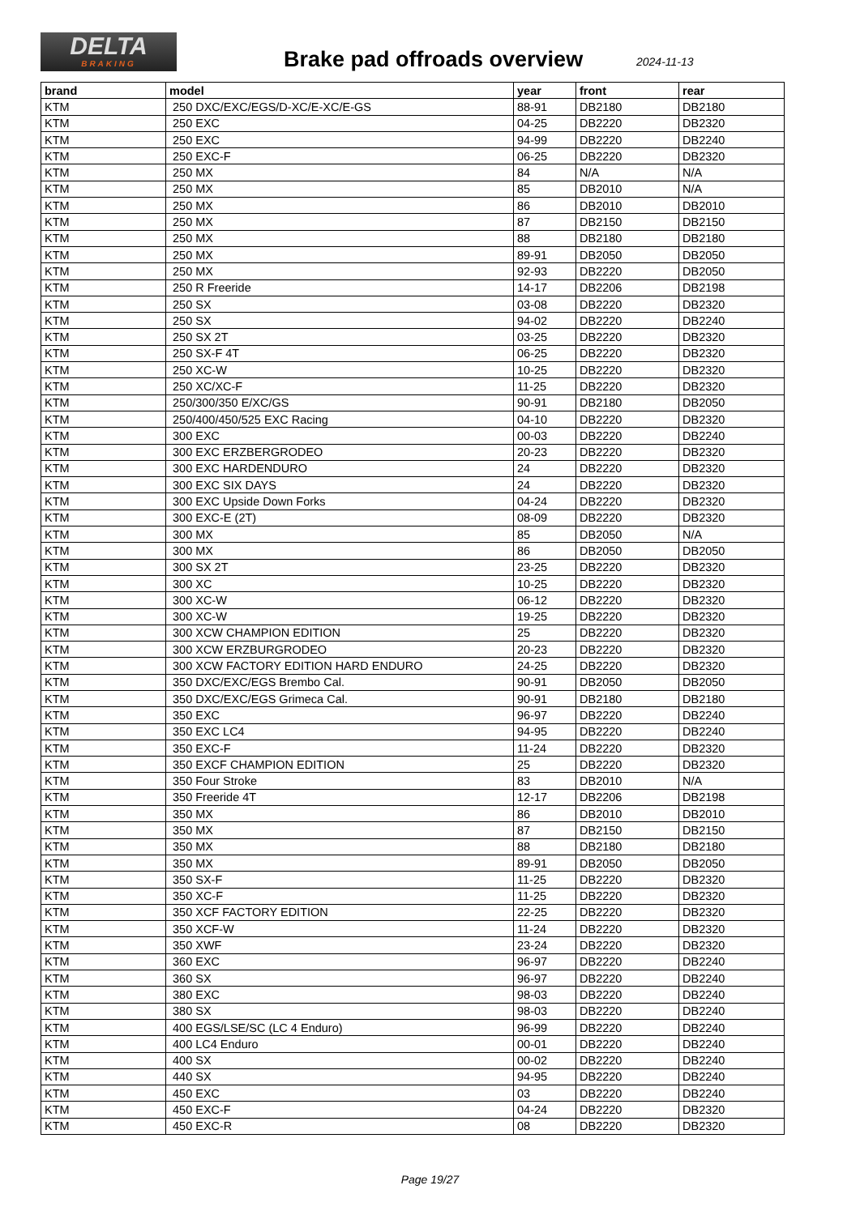DELTA
BRAKING
Brake pad offroads overview 2024-11-13
| brand | model | year | front | rear |
| --- | --- | --- | --- | --- |
| KTM | 250 DXC/EXC/EGS/D-XC/E-XC/E-GS | 88-91 | DB2180 | DB2180 |
| KTM | 250 EXC | 04-25 | DB2220 | DB2320 |
| KTM | 250 EXC | 94-99 | DB2220 | DB2240 |
| KTM | 250 EXC-F | 06-25 | DB2220 | DB2320 |
| KTM | 250 MX | 84 | N/A | N/A |
| KTM | 250 MX | 85 | DB2010 | N/A |
| KTM | 250 MX | 86 | DB2010 | DB2010 |
| KTM | 250 MX | 87 | DB2150 | DB2150 |
| KTM | 250 MX | 88 | DB2180 | DB2180 |
| KTM | 250 MX | 89-91 | DB2050 | DB2050 |
| KTM | 250 MX | 92-93 | DB2220 | DB2050 |
| KTM | 250 R Freeride | 14-17 | DB2206 | DB2198 |
| KTM | 250 SX | 03-08 | DB2220 | DB2320 |
| KTM | 250 SX | 94-02 | DB2220 | DB2240 |
| KTM | 250 SX 2T | 03-25 | DB2220 | DB2320 |
| KTM | 250 SX-F 4T | 06-25 | DB2220 | DB2320 |
| KTM | 250 XC-W | 10-25 | DB2220 | DB2320 |
| KTM | 250 XC/XC-F | 11-25 | DB2220 | DB2320 |
| KTM | 250/300/350 E/XC/GS | 90-91 | DB2180 | DB2050 |
| KTM | 250/400/450/525 EXC Racing | 04-10 | DB2220 | DB2320 |
| KTM | 300 EXC | 00-03 | DB2220 | DB2240 |
| KTM | 300 EXC ERZBERGRODEO | 20-23 | DB2220 | DB2320 |
| KTM | 300 EXC HARDENDURO | 24 | DB2220 | DB2320 |
| KTM | 300 EXC SIX DAYS | 24 | DB2220 | DB2320 |
| KTM | 300 EXC Upside Down Forks | 04-24 | DB2220 | DB2320 |
| KTM | 300 EXC-E (2T) | 08-09 | DB2220 | DB2320 |
| KTM | 300 MX | 85 | DB2050 | N/A |
| KTM | 300 MX | 86 | DB2050 | DB2050 |
| KTM | 300 SX 2T | 23-25 | DB2220 | DB2320 |
| KTM | 300 XC | 10-25 | DB2220 | DB2320 |
| KTM | 300 XC-W | 06-12 | DB2220 | DB2320 |
| KTM | 300 XC-W | 19-25 | DB2220 | DB2320 |
| KTM | 300 XCW CHAMPION EDITION | 25 | DB2220 | DB2320 |
| KTM | 300 XCW ERZBURGRODEO | 20-23 | DB2220 | DB2320 |
| KTM | 300 XCW FACTORY EDITION HARD ENDURO | 24-25 | DB2220 | DB2320 |
| KTM | 350 DXC/EXC/EGS Brembo Cal. | 90-91 | DB2050 | DB2050 |
| KTM | 350 DXC/EXC/EGS Grimeca Cal. | 90-91 | DB2180 | DB2180 |
| KTM | 350 EXC | 96-97 | DB2220 | DB2240 |
| KTM | 350 EXC LC4 | 94-95 | DB2220 | DB2240 |
| KTM | 350 EXC-F | 11-24 | DB2220 | DB2320 |
| KTM | 350 EXCF CHAMPION EDITION | 25 | DB2220 | DB2320 |
| KTM | 350 Four Stroke | 83 | DB2010 | N/A |
| KTM | 350 Freeride 4T | 12-17 | DB2206 | DB2198 |
| KTM | 350 MX | 86 | DB2010 | DB2010 |
| KTM | 350 MX | 87 | DB2150 | DB2150 |
| KTM | 350 MX | 88 | DB2180 | DB2180 |
| KTM | 350 MX | 89-91 | DB2050 | DB2050 |
| KTM | 350 SX-F | 11-25 | DB2220 | DB2320 |
| KTM | 350 XC-F | 11-25 | DB2220 | DB2320 |
| KTM | 350 XCF FACTORY EDITION | 22-25 | DB2220 | DB2320 |
| KTM | 350 XCF-W | 11-24 | DB2220 | DB2320 |
| KTM | 350 XWF | 23-24 | DB2220 | DB2320 |
| KTM | 360 EXC | 96-97 | DB2220 | DB2240 |
| KTM | 360 SX | 96-97 | DB2220 | DB2240 |
| KTM | 380 EXC | 98-03 | DB2220 | DB2240 |
| KTM | 380 SX | 98-03 | DB2220 | DB2240 |
| KTM | 400 EGS/LSE/SC (LC 4 Enduro) | 96-99 | DB2220 | DB2240 |
| KTM | 400 LC4 Enduro | 00-01 | DB2220 | DB2240 |
| KTM | 400 SX | 00-02 | DB2220 | DB2240 |
| KTM | 440 SX | 94-95 | DB2220 | DB2240 |
| KTM | 450 EXC | 03 | DB2220 | DB2240 |
| KTM | 450 EXC-F | 04-24 | DB2220 | DB2320 |
| KTM | 450 EXC-R | 08 | DB2220 | DB2320 |
Page 19/27